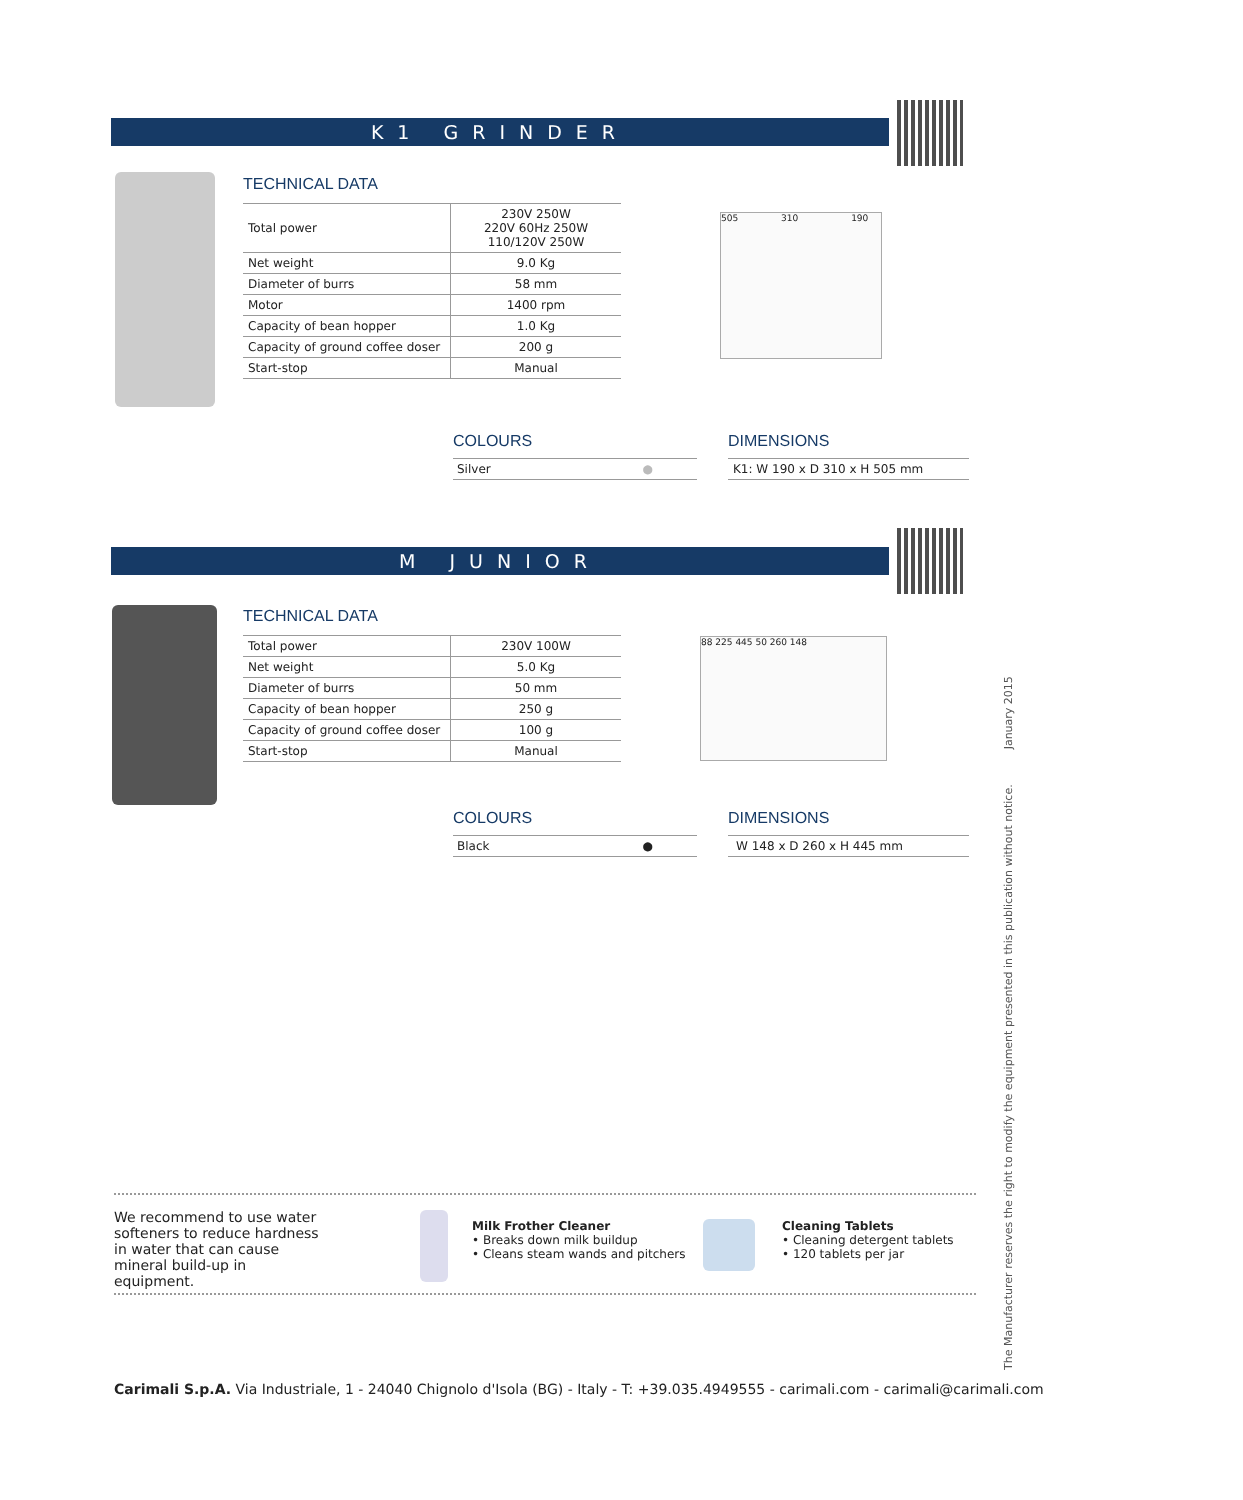K1 GRINDER
TECHNICAL DATA
| Total power | 230V 250W 220V 60Hz 250W 110/120V 250W |
| Net weight | 9.0 Kg |
| Diameter of burrs | 58 mm |
| Motor | 1400 rpm |
| Capacity of bean hopper | 1.0 Kg |
| Capacity of ground coffee doser | 200 g |
| Start-stop | Manual |
505 310 190
COLOURS
Silver ●
DIMENSIONS
K1: W 190 x D 310 x H 505 mm
M JUNIOR
TECHNICAL DATA
| Total power | 230V 100W |
| Net weight | 5.0 Kg |
| Diameter of burrs | 50 mm |
| Capacity of bean hopper | 250 g |
| Capacity of ground coffee doser | 100 g |
| Start-stop | Manual |
88 225 445 50 260 148
COLOURS
Black ●
DIMENSIONS
W 148 x D 260 x H 445 mm
The Manufacturer reserves the right to modify the equipment presented in this publication without notice. January 2015
We recommend to use water softeners to reduce hardness in water that can cause mineral build-up in equipment.
Milk Frother Cleaner
• Breaks down milk buildup
• Cleans steam wands and pitchers
Cleaning Tablets
• Cleaning detergent tablets
• 120 tablets per jar
Carimali S.p.A. Via Industriale, 1 - 24040 Chignolo d'Isola (BG) - Italy - T: +39.035.4949555 - carimali.com - carimali@carimali.com